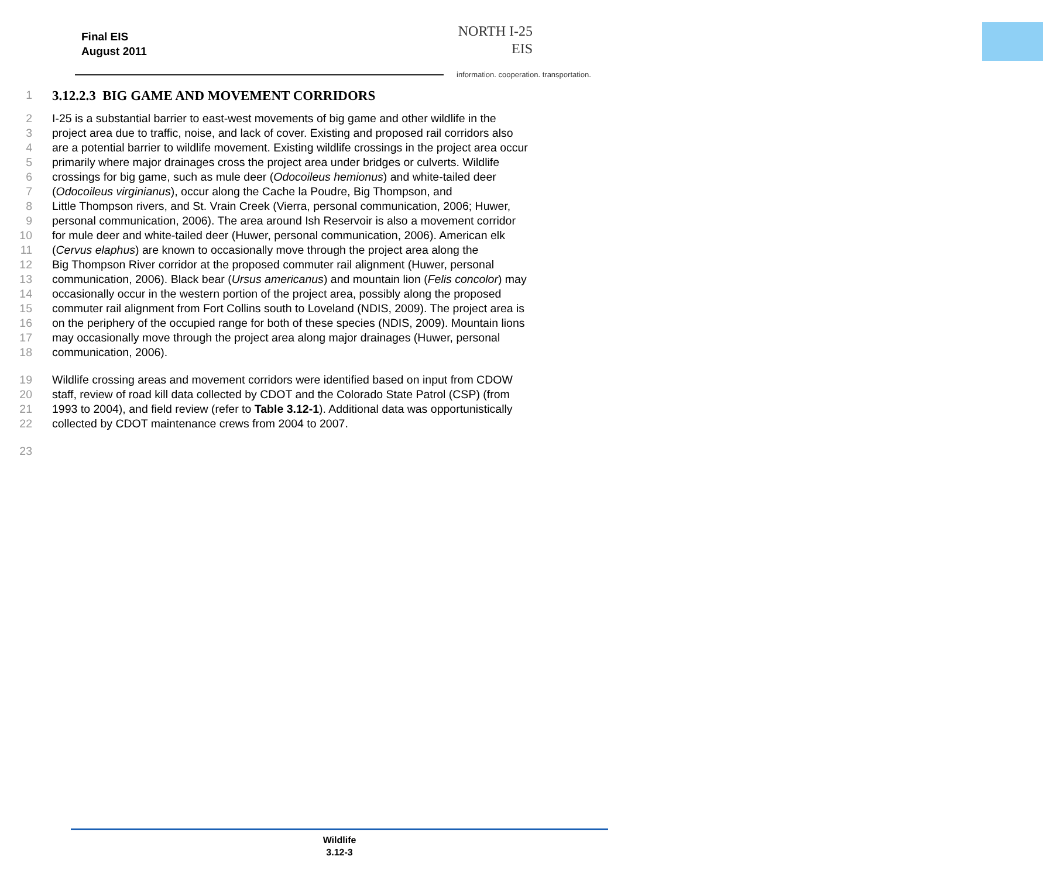Final EIS
August 2011
NORTH I-25
EIS
information. cooperation. transportation.
1
3.12.2.3 BIG GAME AND MOVEMENT CORRIDORS
2 I-25 is a substantial barrier to east-west movements of big game and other wildlife in the
3 project area due to traffic, noise, and lack of cover. Existing and proposed rail corridors also
4 are a potential barrier to wildlife movement. Existing wildlife crossings in the project area occur
5 primarily where major drainages cross the project area under bridges or culverts. Wildlife
6 crossings for big game, such as mule deer (Odocoileus hemionus) and white-tailed deer
7 (Odocoileus virginianus), occur along the Cache la Poudre, Big Thompson, and
8 Little Thompson rivers, and St. Vrain Creek (Vierra, personal communication, 2006; Huwer,
9 personal communication, 2006). The area around Ish Reservoir is also a movement corridor
10 for mule deer and white-tailed deer (Huwer, personal communication, 2006). American elk
11 (Cervus elaphus) are known to occasionally move through the project area along the
12 Big Thompson River corridor at the proposed commuter rail alignment (Huwer, personal
13 communication, 2006). Black bear (Ursus americanus) and mountain lion (Felis concolor) may
14 occasionally occur in the western portion of the project area, possibly along the proposed
15 commuter rail alignment from Fort Collins south to Loveland (NDIS, 2009). The project area is
16 on the periphery of the occupied range for both of these species (NDIS, 2009). Mountain lions
17 may occasionally move through the project area along major drainages (Huwer, personal
18 communication, 2006).
19 Wildlife crossing areas and movement corridors were identified based on input from CDOW
20 staff, review of road kill data collected by CDOT and the Colorado State Patrol (CSP) (from
21 1993 to 2004), and field review (refer to Table 3.12-1). Additional data was opportunistically
22 collected by CDOT maintenance crews from 2004 to 2007.
23
Wildlife
3.12-3